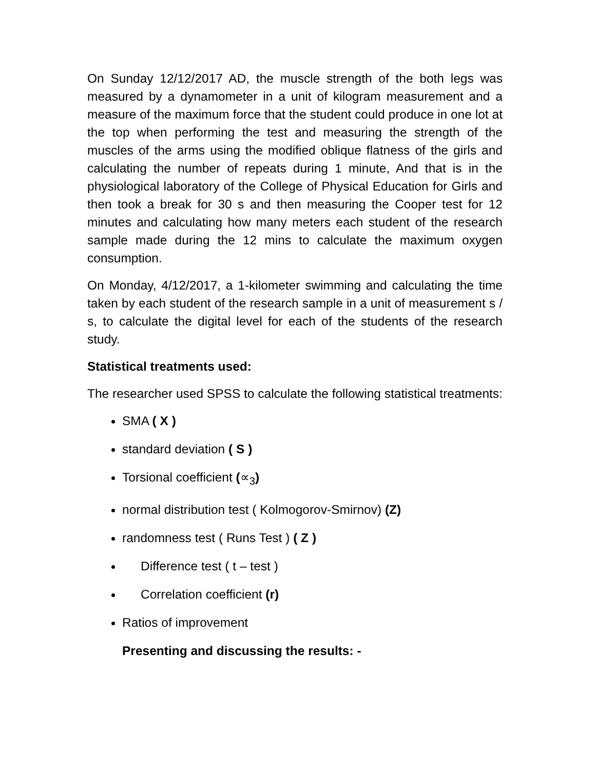On Sunday 12/12/2017 AD, the muscle strength of the both legs was measured by a dynamometer in a unit of kilogram measurement and a measure of the maximum force that the student could produce in one lot at the top when performing the test and measuring the strength of the muscles of the arms using the modified oblique flatness of the girls and calculating the number of repeats during 1 minute, And that is in the physiological laboratory of the College of Physical Education for Girls and then took a break for 30 s and then measuring the Cooper test for 12 minutes and calculating how many meters each student of the research sample made during the 12 mins to calculate the maximum oxygen consumption.
On Monday, 4/12/2017, a 1-kilometer swimming and calculating the time taken by each student of the research sample in a unit of measurement s / s, to calculate the digital level for each of the students of the research study.
Statistical treatments used:
The researcher used SPSS to calculate the following statistical treatments:
SMA ( X )
standard deviation ( S )
Torsional coefficient (∝<sub>3</sub>)
normal distribution test ( Kolmogorov-Smirnov) (Z)
randomness test ( Runs Test ) ( Z )
Difference test ( t – test )
Correlation coefficient (r)
Ratios of improvement
Presenting and discussing the results: -